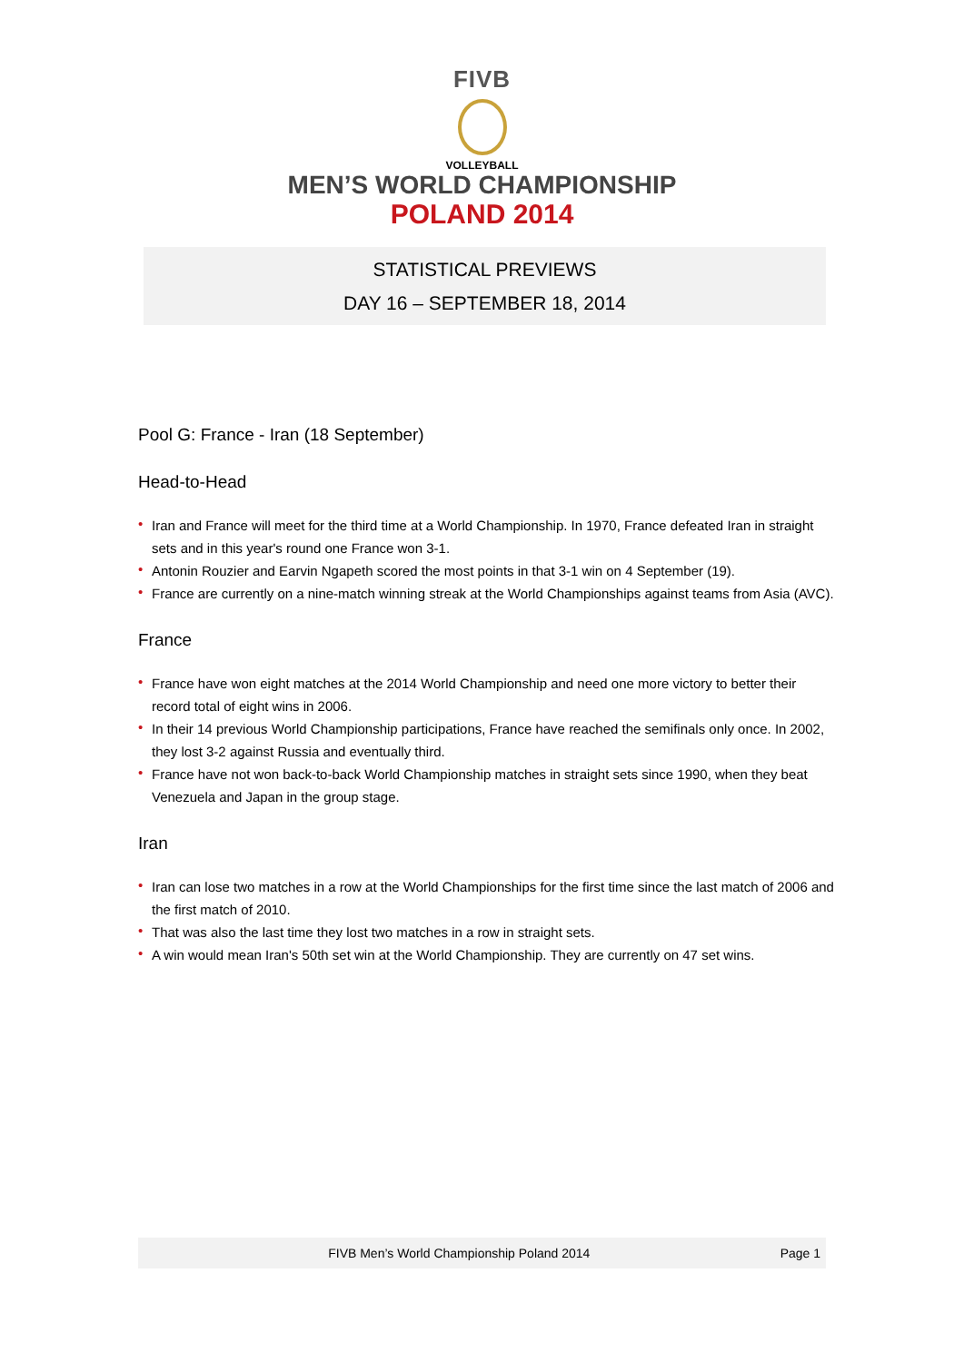FIVB
VOLLEYBALL
MEN’S WORLD CHAMPIONSHIP
POLAND 2014
STATISTICAL PREVIEWS
DAY 16 – SEPTEMBER 18, 2014
Pool G: France - Iran (18 September)
Head-to-Head
• Iran and France will meet for the third time at a World Championship. In 1970, France defeated Iran in straight sets and in this year's round one France won 3-1.
• Antonin Rouzier and Earvin Ngapeth scored the most points in that 3-1 win on 4 September (19).
• France are currently on a nine-match winning streak at the World Championships against teams from Asia (AVC).
France
• France have won eight matches at the 2014 World Championship and need one more victory to better their record total of eight wins in 2006.
• In their 14 previous World Championship participations, France have reached the semifinals only once. In 2002, they lost 3-2 against Russia and eventually third.
• France have not won back-to-back World Championship matches in straight sets since 1990, when they beat Venezuela and Japan in the group stage.
Iran
• Iran can lose two matches in a row at the World Championships for the first time since the last match of 2006 and the first match of 2010.
• That was also the last time they lost two matches in a row in straight sets.
• A win would mean Iran's 50th set win at the World Championship. They are currently on 47 set wins.
FIVB Men’s World Championship Poland 2014
Page 1